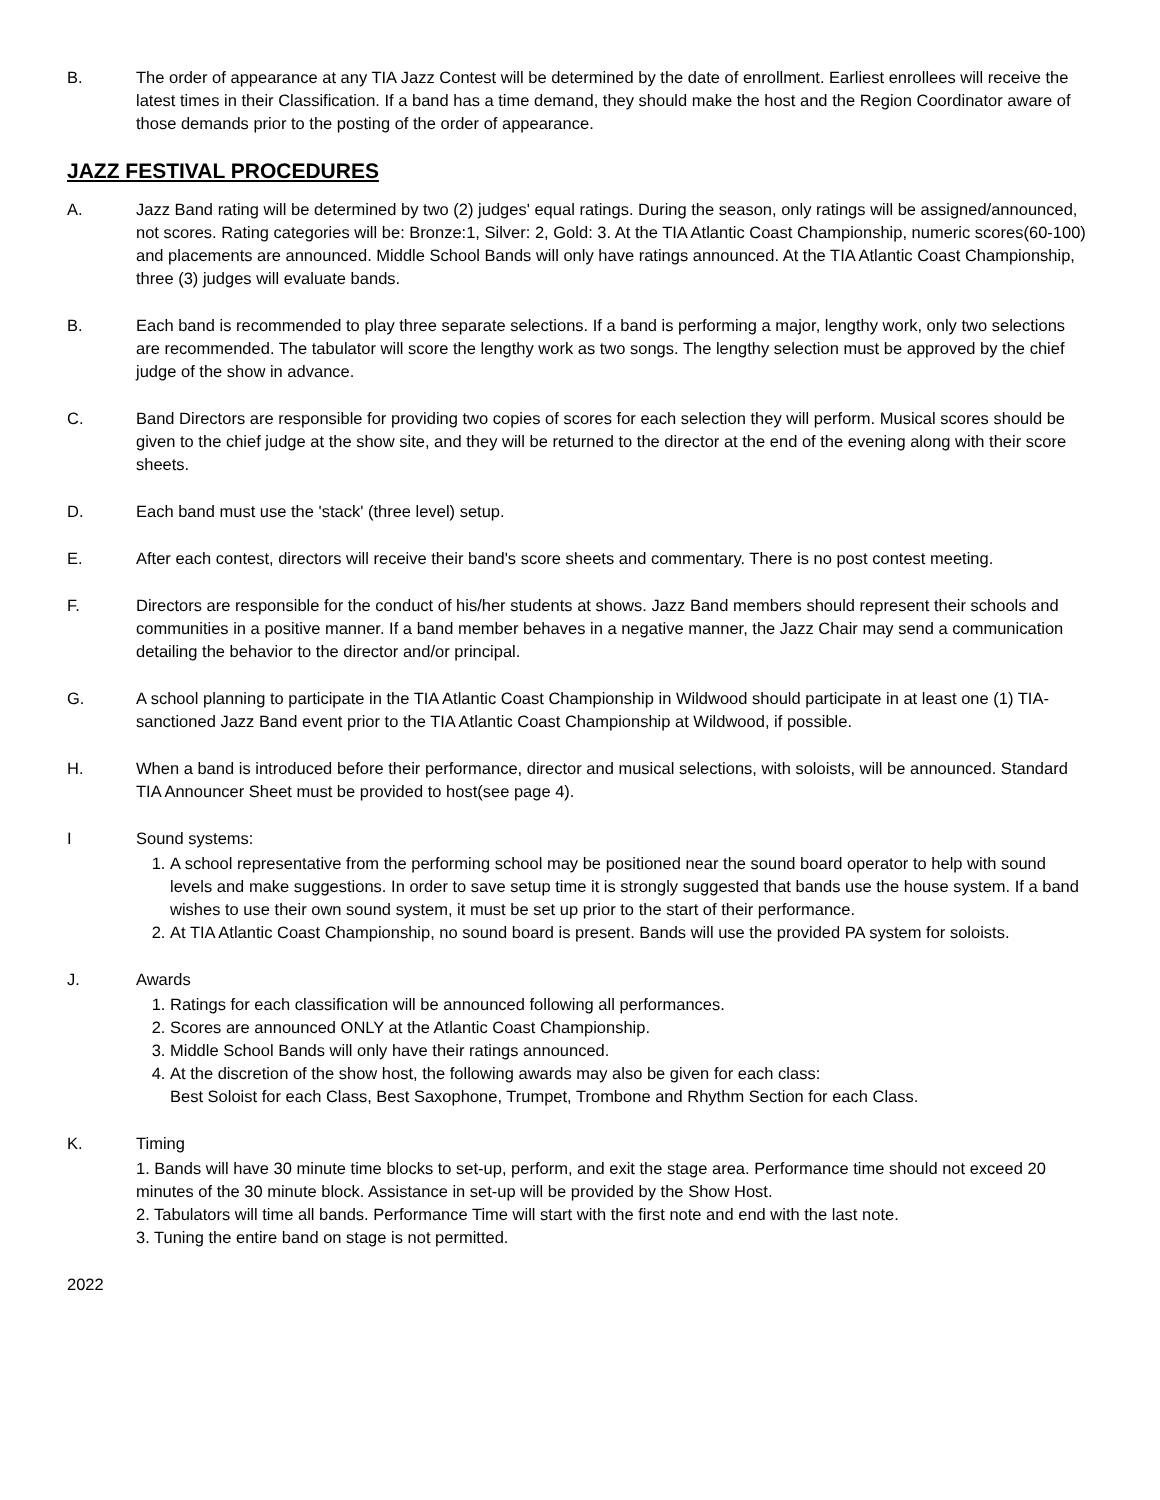B. The order of appearance at any TIA Jazz Contest will be determined by the date of enrollment. Earliest enrollees will receive the latest times in their Classification. If a band has a time demand, they should make the host and the Region Coordinator aware of those demands prior to the posting of the order of appearance.
JAZZ FESTIVAL PROCEDURES
A. Jazz Band rating will be determined by two (2) judges' equal ratings. During the season, only ratings will be assigned/announced, not scores. Rating categories will be: Bronze:1, Silver: 2, Gold: 3. At the TIA Atlantic Coast Championship, numeric scores(60-100) and placements are announced. Middle School Bands will only have ratings announced. At the TIA Atlantic Coast Championship, three (3) judges will evaluate bands.
B. Each band is recommended to play three separate selections. If a band is performing a major, lengthy work, only two selections are recommended. The tabulator will score the lengthy work as two songs. The lengthy selection must be approved by the chief judge of the show in advance.
C. Band Directors are responsible for providing two copies of scores for each selection they will perform. Musical scores should be given to the chief judge at the show site, and they will be returned to the director at the end of the evening along with their score sheets.
D. Each band must use the 'stack' (three level) setup.
E. After each contest, directors will receive their band's score sheets and commentary. There is no post contest meeting.
F. Directors are responsible for the conduct of his/her students at shows. Jazz Band members should represent their schools and communities in a positive manner. If a band member behaves in a negative manner, the Jazz Chair may send a communication detailing the behavior to the director and/or principal.
G. A school planning to participate in the TIA Atlantic Coast Championship in Wildwood should participate in at least one (1) TIA-sanctioned Jazz Band event prior to the TIA Atlantic Coast Championship at Wildwood, if possible.
H. When a band is introduced before their performance, director and musical selections, with soloists, will be announced. Standard TIA Announcer Sheet must be provided to host(see page 4).
I Sound systems:
1. A school representative from the performing school may be positioned near the sound board operator to help with sound levels and make suggestions. In order to save setup time it is strongly suggested that bands use the house system. If a band wishes to use their own sound system, it must be set up prior to the start of their performance.
2. At TIA Atlantic Coast Championship, no sound board is present. Bands will use the provided PA system for soloists.
J. Awards
1. Ratings for each classification will be announced following all performances.
2. Scores are announced ONLY at the Atlantic Coast Championship.
3. Middle School Bands will only have their ratings announced.
4. At the discretion of the show host, the following awards may also be given for each class:
Best Soloist for each Class, Best Saxophone, Trumpet, Trombone and Rhythm Section for each Class.
K. Timing
1. Bands will have 30 minute time blocks to set-up, perform, and exit the stage area. Performance time should not exceed 20 minutes of the 30 minute block. Assistance in set-up will be provided by the Show Host.
2. Tabulators will time all bands. Performance Time will start with the first note and end with the last note.
3. Tuning the entire band on stage is not permitted.
2022